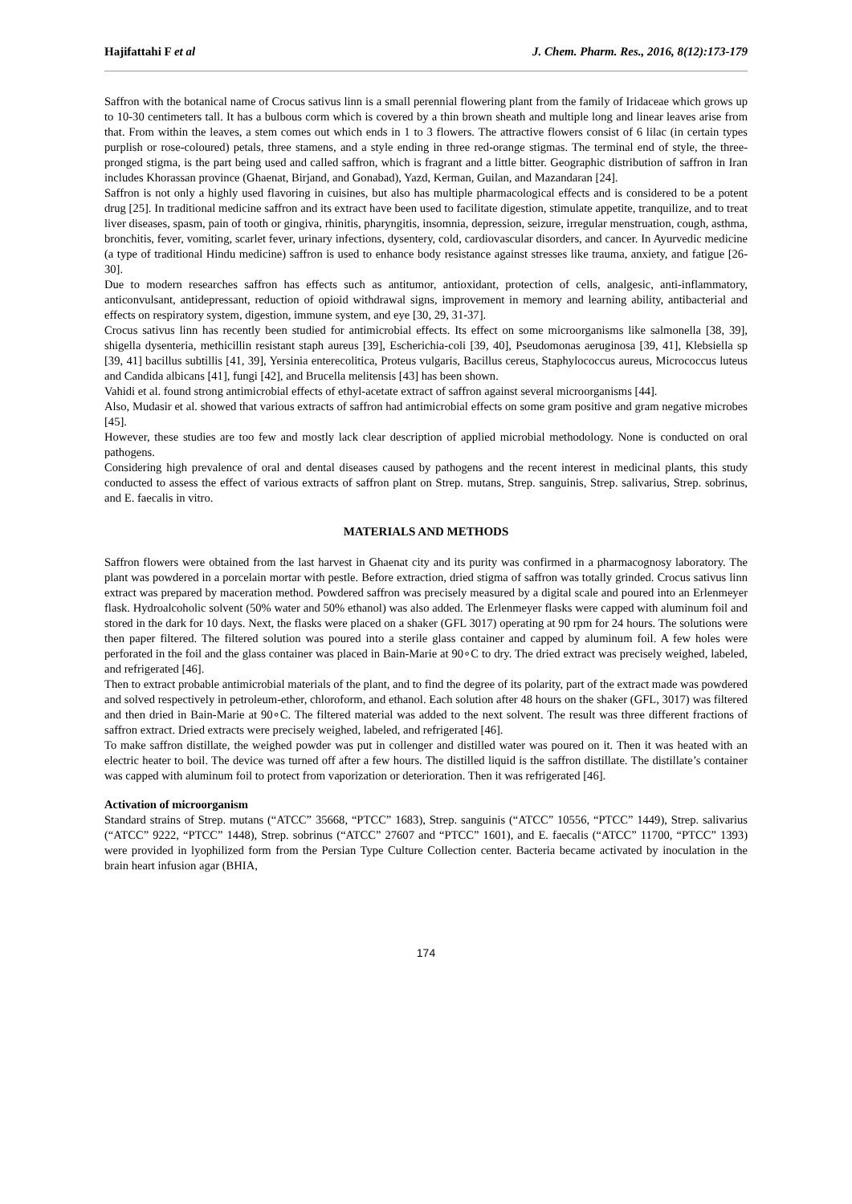Hajifattahi F et al J. Chem. Pharm. Res., 2016, 8(12):173-179
Saffron with the botanical name of Crocus sativus linn is a small perennial flowering plant from the family of Iridaceae which grows up to 10-30 centimeters tall. It has a bulbous corm which is covered by a thin brown sheath and multiple long and linear leaves arise from that. From within the leaves, a stem comes out which ends in 1 to 3 flowers. The attractive flowers consist of 6 lilac (in certain types purplish or rose-coloured) petals, three stamens, and a style ending in three red-orange stigmas. The terminal end of style, the three-pronged stigma, is the part being used and called saffron, which is fragrant and a little bitter. Geographic distribution of saffron in Iran includes Khorassan province (Ghaenat, Birjand, and Gonabad), Yazd, Kerman, Guilan, and Mazandaran [24].
Saffron is not only a highly used flavoring in cuisines, but also has multiple pharmacological effects and is considered to be a potent drug [25]. In traditional medicine saffron and its extract have been used to facilitate digestion, stimulate appetite, tranquilize, and to treat liver diseases, spasm, pain of tooth or gingiva, rhinitis, pharyngitis, insomnia, depression, seizure, irregular menstruation, cough, asthma, bronchitis, fever, vomiting, scarlet fever, urinary infections, dysentery, cold, cardiovascular disorders, and cancer. In Ayurvedic medicine (a type of traditional Hindu medicine) saffron is used to enhance body resistance against stresses like trauma, anxiety, and fatigue [26-30].
Due to modern researches saffron has effects such as antitumor, antioxidant, protection of cells, analgesic, anti-inflammatory, anticonvulsant, antidepressant, reduction of opioid withdrawal signs, improvement in memory and learning ability, antibacterial and effects on respiratory system, digestion, immune system, and eye [30, 29, 31-37].
Crocus sativus linn has recently been studied for antimicrobial effects. Its effect on some microorganisms like salmonella [38, 39], shigella dysenteria, methicillin resistant staph aureus [39], Escherichia-coli [39, 40], Pseudomonas aeruginosa [39, 41], Klebsiella sp [39, 41] bacillus subtillis [41, 39], Yersinia enterecolitica, Proteus vulgaris, Bacillus cereus, Staphylococcus aureus, Micrococcus luteus and Candida albicans [41], fungi [42], and Brucella melitensis [43] has been shown.
Vahidi et al. found strong antimicrobial effects of ethyl-acetate extract of saffron against several microorganisms [44].
Also, Mudasir et al. showed that various extracts of saffron had antimicrobial effects on some gram positive and gram negative microbes [45].
However, these studies are too few and mostly lack clear description of applied microbial methodology. None is conducted on oral pathogens.
Considering high prevalence of oral and dental diseases caused by pathogens and the recent interest in medicinal plants, this study conducted to assess the effect of various extracts of saffron plant on Strep. mutans, Strep. sanguinis, Strep. salivarius, Strep. sobrinus, and E. faecalis in vitro.
MATERIALS AND METHODS
Saffron flowers were obtained from the last harvest in Ghaenat city and its purity was confirmed in a pharmacognosy laboratory. The plant was powdered in a porcelain mortar with pestle. Before extraction, dried stigma of saffron was totally grinded. Crocus sativus linn extract was prepared by maceration method. Powdered saffron was precisely measured by a digital scale and poured into an Erlenmeyer flask. Hydroalcoholic solvent (50% water and 50% ethanol) was also added. The Erlenmeyer flasks were capped with aluminum foil and stored in the dark for 10 days. Next, the flasks were placed on a shaker (GFL 3017) operating at 90 rpm for 24 hours. The solutions were then paper filtered. The filtered solution was poured into a sterile glass container and capped by aluminum foil. A few holes were perforated in the foil and the glass container was placed in Bain-Marie at 90∘C to dry. The dried extract was precisely weighed, labeled, and refrigerated [46].
Then to extract probable antimicrobial materials of the plant, and to find the degree of its polarity, part of the extract made was powdered and solved respectively in petroleum-ether, chloroform, and ethanol. Each solution after 48 hours on the shaker (GFL, 3017) was filtered and then dried in Bain-Marie at 90∘C. The filtered material was added to the next solvent. The result was three different fractions of saffron extract. Dried extracts were precisely weighed, labeled, and refrigerated [46].
To make saffron distillate, the weighed powder was put in collenger and distilled water was poured on it. Then it was heated with an electric heater to boil. The device was turned off after a few hours. The distilled liquid is the saffron distillate. The distillate’s container was capped with aluminum foil to protect from vaporization or deterioration. Then it was refrigerated [46].
Activation of microorganism
Standard strains of Strep. mutans (“ATCC” 35668, “PTCC” 1683), Strep. sanguinis (“ATCC” 10556, “PTCC” 1449), Strep. salivarius (“ATCC” 9222, “PTCC” 1448), Strep. sobrinus (“ATCC” 27607 and “PTCC” 1601), and E. faecalis (“ATCC” 11700, “PTCC” 1393) were provided in lyophilized form from the Persian Type Culture Collection center. Bacteria became activated by inoculation in the brain heart infusion agar (BHIA,
174